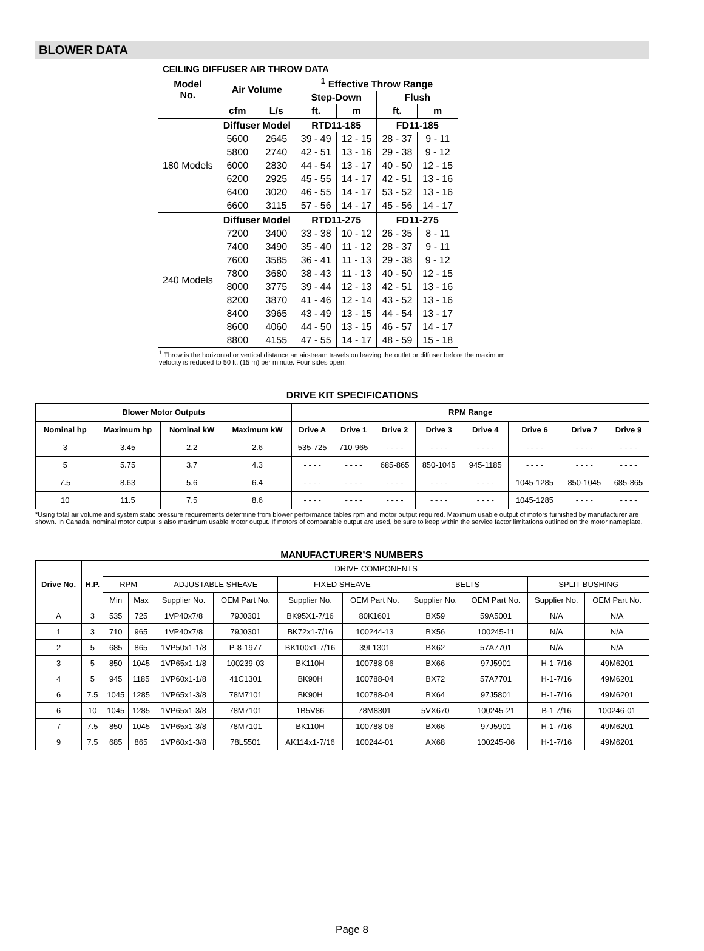BLOWER DATA
CEILING DIFFUSER AIR THROW DATA
| Model No. | Air Volume | | <sup>1</sup> Effective Throw Range | | | |
| --- | --- | --- | --- | --- | --- | --- |
| | | | Step-Down | | Flush | |
| | cfm | L/s | ft. | m | ft. | m |
| 180 Models | Diffuser Model | | RTD11-185 | | FD11-185 | |
| | 5600 | 2645 | 39 - 49 | 12 - 15 | 28 - 37 | 9 - 11 |
| | 5800 | 2740 | 42 - 51 | 13 - 16 | 29 - 38 | 9 - 12 |
| | 6000 | 2830 | 44 - 54 | 13 - 17 | 40 - 50 | 12 - 15 |
| | 6200 | 2925 | 45 - 55 | 14 - 17 | 42 - 51 | 13 - 16 |
| | 6400 | 3020 | 46 - 55 | 14 - 17 | 53 - 52 | 13 - 16 |
| | 6600 | 3115 | 57 - 56 | 14 - 17 | 45 - 56 | 14 - 17 |
| 240 Models | Diffuser Model | | RTD11-275 | | FD11-275 | |
| | 7200 | 3400 | 33 - 38 | 10 - 12 | 26 - 35 | 8 - 11 |
| | 7400 | 3490 | 35 - 40 | 11 - 12 | 28 - 37 | 9 - 11 |
| | 7600 | 3585 | 36 - 41 | 11 - 13 | 29 - 38 | 9 - 12 |
| | 7800 | 3680 | 38 - 43 | 11 - 13 | 40 - 50 | 12 - 15 |
| | 8000 | 3775 | 39 - 44 | 12 - 13 | 42 - 51 | 13 - 16 |
| | 8200 | 3870 | 41 - 46 | 12 - 14 | 43 - 52 | 13 - 16 |
| | 8400 | 3965 | 43 - 49 | 13 - 15 | 44 - 54 | 13 - 17 |
| | 8600 | 4060 | 44 - 50 | 13 - 15 | 46 - 57 | 14 - 17 |
| | 8800 | 4155 | 47 - 55 | 14 - 17 | 48 - 59 | 15 - 18 |
<sup>1</sup> Throw is the horizontal or vertical distance an airstream travels on leaving the outlet or diffuser before the maximum velocity is reduced to 50 ft. (15 m) per minute. Four sides open.
DRIVE KIT SPECIFICATIONS
| Blower Motor Outputs | | | | RPM Range | | | | | | | |
| --- | --- | --- | --- | --- | --- | --- | --- | --- | --- | --- | --- |
| Nominal hp | Maximum hp | Nominal kW | Maximum kW | Drive A | Drive 1 | Drive 2 | Drive 3 | Drive 4 | Drive 6 | Drive 7 | Drive 9 |
| 3 | 3.45 | 2.2 | 2.6 | 535-725 | 710-965 | - - - - | - - - - | - - - - | - - - - | - - - - | - - - - |
| 5 | 5.75 | 3.7 | 4.3 | - - - - | - - - - | 685-865 | 850-1045 | 945-1185 | - - - - | - - - - | - - - - |
| 7.5 | 8.63 | 5.6 | 6.4 | - - - - | - - - - | - - - - | - - - - | - - - - | 1045-1285 | 850-1045 | 685-865 |
| 10 | 11.5 | 7.5 | 8.6 | - - - - | - - - - | - - - - | - - - - | - - - - | 1045-1285 | - - - - | - - - - |
*Using total air volume and system static pressure requirements determine from blower performance tables rpm and motor output required. Maximum usable output of motors furnished by manufacturer are shown. In Canada, nominal motor output is also maximum usable motor output. If motors of comparable output are used, be sure to keep within the service factor limitations outlined on the motor nameplate.
MANUFACTURER’S NUMBERS
| Drive No. | H.P. | DRIVE COMPONENTS | | | | | | | | | |
| | | RPM | | ADJUSTABLE SHEAVE | | FIXED SHEAVE | | BELTS | | SPLIT BUSHING | |
| | | Min | Max | Supplier No. | OEM Part No. | Supplier No. | OEM Part No. | Supplier No. | OEM Part No. | Supplier No. | OEM Part No. |
| A | 3 | 535 | 725 | 1VP40x7/8 | 79J0301 | BK95X1-7/16 | 80K1601 | BX59 | 59A5001 | N/A | N/A |
| 1 | 3 | 710 | 965 | 1VP40x7/8 | 79J0301 | BK72x1-7/16 | 100244-13 | BX56 | 100245-11 | N/A | N/A |
| 2 | 5 | 685 | 865 | 1VP50x1-1/8 | P-8-1977 | BK100x1-7/16 | 39L1301 | BX62 | 57A7701 | N/A | N/A |
| 3 | 5 | 850 | 1045 | 1VP65x1-1/8 | 100239-03 | BK110H | 100788-06 | BX66 | 97J5901 | H-1-7/16 | 49M6201 |
| 4 | 5 | 945 | 1185 | 1VP60x1-1/8 | 41C1301 | BK90H | 100788-04 | BX72 | 57A7701 | H-1-7/16 | 49M6201 |
| 6 | 7.5 | 1045 | 1285 | 1VP65x1-3/8 | 78M7101 | BK90H | 100788-04 | BX64 | 97J5801 | H-1-7/16 | 49M6201 |
| 6 | 10 | 1045 | 1285 | 1VP65x1-3/8 | 78M7101 | 1B5V86 | 78M8301 | 5VX670 | 100245-21 | B-1 7/16 | 100246-01 |
| 7 | 7.5 | 850 | 1045 | 1VP65x1-3/8 | 78M7101 | BK110H | 100788-06 | BX66 | 97J5901 | H-1-7/16 | 49M6201 |
| 9 | 7.5 | 685 | 865 | 1VP60x1-3/8 | 78L5501 | AK114x1-7/16 | 100244-01 | AX68 | 100245-06 | H-1-7/16 | 49M6201 |
Page 8